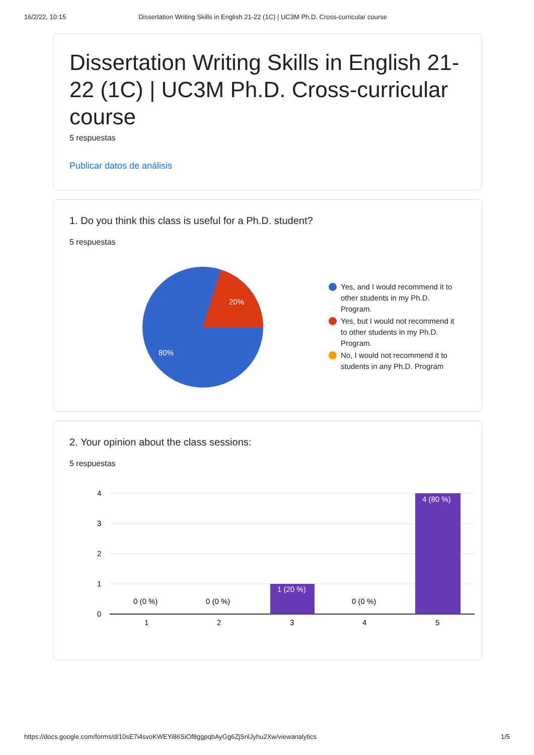16/2/22, 10:15 Dissertation Writing Skills in English 21-22 (1C) | UC3M Ph.D. Cross-curricular course
Dissertation Writing Skills in English 21-22 (1C) | UC3M Ph.D. Cross-curricular course
5 respuestas
Publicar datos de análisis
1. Do you think this class is useful for a Ph.D. student?
5 respuestas
20%
80%
Yes, and I would recommend it to other students in my Ph.D. Program.
Yes, but I would not recommend it to other students in my Ph.D. Program.
No, I would not recommend it to students in any Ph.D. Program
2. Your opinion about the class sessions:
5 respuestas
4
3
2
1
0
0 (0 %)
0 (0 %)
1 (20 %)
0 (0 %)
4 (80 %)
1
2
3
4
5
https://docs.google.com/forms/d/10sE7i4svoKWEYi86SiOf8ggpqbAyGg6ZjSnlJyhu2Xw/viewanalytics 1/5